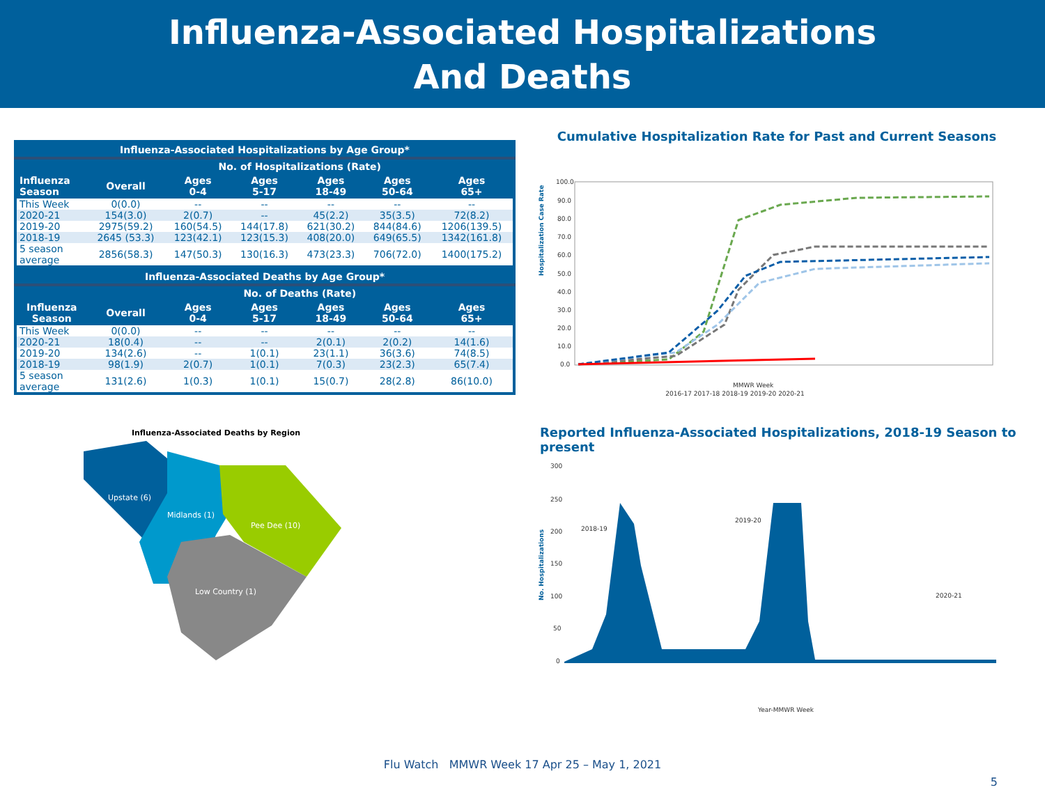Influenza-Associated Hospitalizations
And Deaths
| Influenza-Associated Hospitalizations by Age Group* | | | | | | |
| --- | --- | --- | --- | --- | --- | --- |
| | No. of Hospitalizations (Rate) | | | | | |
| Influenza Season | Overall | Ages 0-4 | Ages 5-17 | Ages 18-49 | Ages 50-64 | Ages 65+ |
| This Week | 0(0.0) | -- | -- | -- | -- | -- |
| 2020-21 | 154(3.0) | 2(0.7) | -- | 45(2.2) | 35(3.5) | 72(8.2) |
| 2019-20 | 2975(59.2) | 160(54.5) | 144(17.8) | 621(30.2) | 844(84.6) | 1206(139.5) |
| 2018-19 | 2645 (53.3) | 123(42.1) | 123(15.3) | 408(20.0) | 649(65.5) | 1342(161.8) |
| 5 season average | 2856(58.3) | 147(50.3) | 130(16.3) | 473(23.3) | 706(72.0) | 1400(175.2) |
| Influenza-Associated Deaths by Age Group* | | | | | | |
| | No. of Deaths (Rate) | | | | | |
| Influenza Season | Overall | Ages 0-4 | Ages 5-17 | Ages 18-49 | Ages 50-64 | Ages 65+ |
| This Week | 0(0.0) | -- | -- | -- | -- | -- |
| 2020-21 | 18(0.4) | -- | -- | 2(0.1) | 2(0.2) | 14(1.6) |
| 2019-20 | 134(2.6) | -- | 1(0.1) | 23(1.1) | 36(3.6) | 74(8.5) |
| 2018-19 | 98(1.9) | 2(0.7) | 1(0.1) | 7(0.3) | 23(2.3) | 65(7.4) |
| 5 season average | 131(2.6) | 1(0.3) | 1(0.1) | 15(0.7) | 28(2.8) | 86(10.0) |
Influenza-Associated Deaths by Region
Upstate (6)
Midlands (1)
Pee Dee (10)
Low Country (1)
Cumulative Hospitalization Rate for Past and Current Seasons
Hospitalization Case Rate
100.0
90.0
80.0
70.0
60.0
50.0
40.0
30.0
20.0
10.0
0.0
MMWR Week
2016-17 2017-18 2018-19 2019-20 2020-21
Reported Influenza-Associated Hospitalizations, 2018-19 Season to present
No. Hospitalizations
300
250
200
150
100
50
0
2018-19
2019-20
2020-21
Year-MMWR Week
Flu Watch MMWR Week 17 Apr 25 – May 1, 2021
5